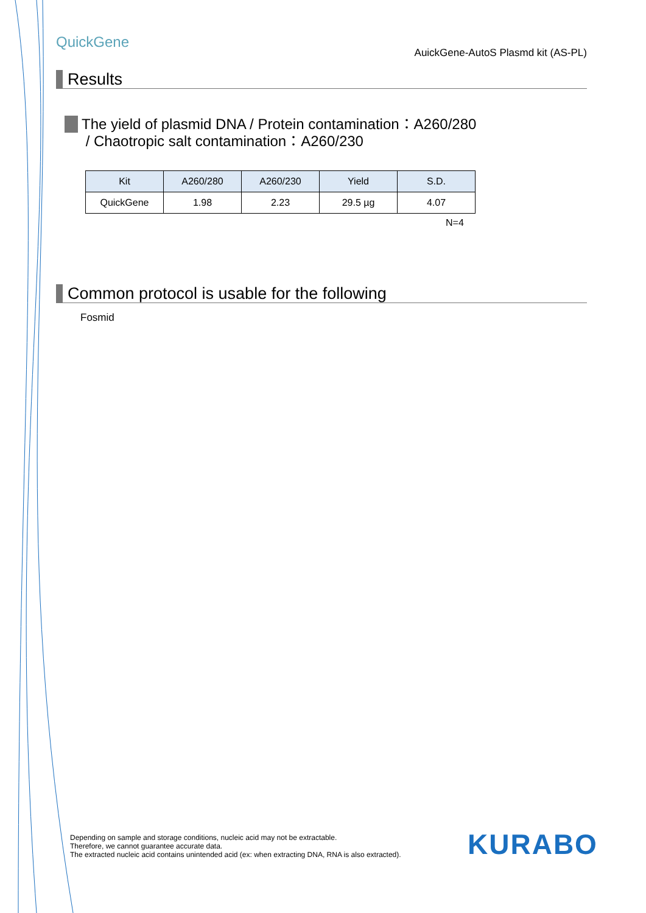QuickGene
AuickGene-AutoS Plasmd kit (AS-PL)
Results
The yield of plasmid DNA / Protein contamination：A260/280
/ Chaotropic salt contamination：A260/230
| Kit | A260/280 | A260/230 | Yield | S.D. |
| --- | --- | --- | --- | --- |
| QuickGene | 1.98 | 2.23 | 29.5 µg | 4.07 |
N=4
Common protocol is usable for the following
Fosmid
Depending on sample and storage conditions, nucleic acid may not be extractable.
Therefore, we cannot guarantee accurate data.
The extracted nucleic acid contains unintended acid (ex: when extracting DNA, RNA is also extracted).
KURABO